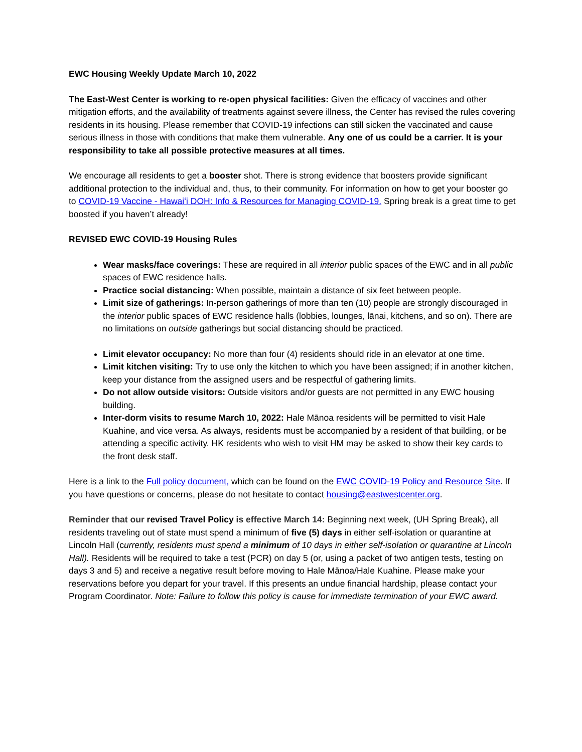EWC Housing Weekly Update March 10, 2022
The East-West Center is working to re-open physical facilities: Given the efficacy of vaccines and other mitigation efforts, and the availability of treatments against severe illness, the Center has revised the rules covering residents in its housing. Please remember that COVID-19 infections can still sicken the vaccinated and cause serious illness in those with conditions that make them vulnerable. Any one of us could be a carrier. It is your responsibility to take all possible protective measures at all times.
We encourage all residents to get a booster shot. There is strong evidence that boosters provide significant additional protection to the individual and, thus, to their community. For information on how to get your booster go to COVID-19 Vaccine - Hawaiʻi DOH: Info & Resources for Managing COVID-19. Spring break is a great time to get boosted if you haven’t already!
REVISED EWC COVID-19 Housing Rules
Wear masks/face coverings: These are required in all interior public spaces of the EWC and in all public spaces of EWC residence halls.
Practice social distancing: When possible, maintain a distance of six feet between people.
Limit size of gatherings: In-person gatherings of more than ten (10) people are strongly discouraged in the interior public spaces of EWC residence halls (lobbies, lounges, lānai, kitchens, and so on). There are no limitations on outside gatherings but social distancing should be practiced.
Limit elevator occupancy: No more than four (4) residents should ride in an elevator at one time.
Limit kitchen visiting: Try to use only the kitchen to which you have been assigned; if in another kitchen, keep your distance from the assigned users and be respectful of gathering limits.
Do not allow outside visitors: Outside visitors and/or guests are not permitted in any EWC housing building.
Inter-dorm visits to resume March 10, 2022: Hale Mānoa residents will be permitted to visit Hale Kuahine, and vice versa. As always, residents must be accompanied by a resident of that building, or be attending a specific activity. HK residents who wish to visit HM may be asked to show their key cards to the front desk staff.
Here is a link to the Full policy document, which can be found on the EWC COVID-19 Policy and Resource Site. If you have questions or concerns, please do not hesitate to contact housing@eastwestcenter.org.
Reminder that our revised Travel Policy is effective March 14: Beginning next week, (UH Spring Break), all residents traveling out of state must spend a minimum of five (5) days in either self-isolation or quarantine at Lincoln Hall (currently, residents must spend a minimum of 10 days in either self-isolation or quarantine at Lincoln Hall). Residents will be required to take a test (PCR) on day 5 (or, using a packet of two antigen tests, testing on days 3 and 5) and receive a negative result before moving to Hale Mānoa/Hale Kuahine. Please make your reservations before you depart for your travel. If this presents an undue financial hardship, please contact your Program Coordinator. Note: Failure to follow this policy is cause for immediate termination of your EWC award.